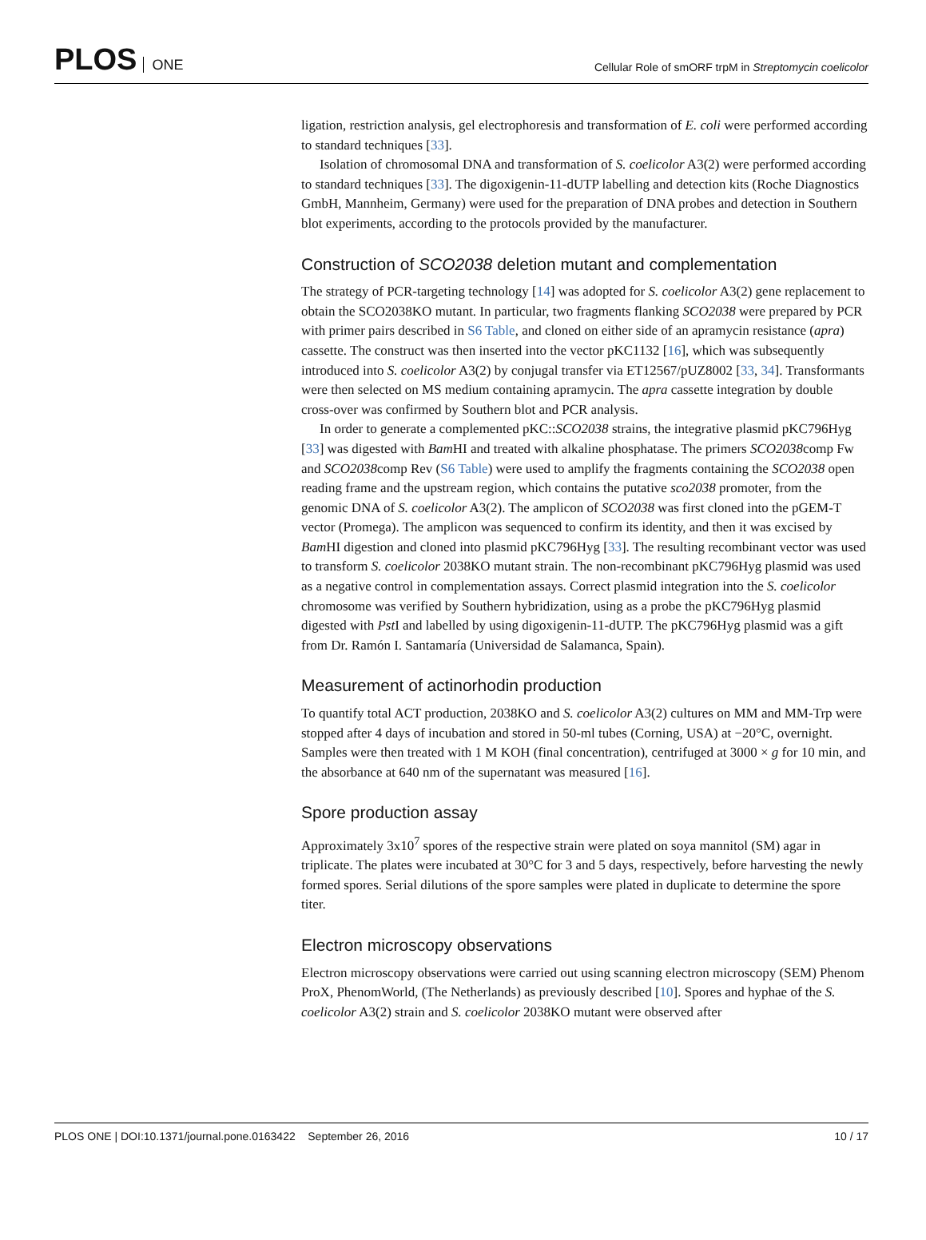PLOS ONE
Cellular Role of smORF trpM in Streptomycin coelicolor
ligation, restriction analysis, gel electrophoresis and transformation of E. coli were performed according to standard techniques [33].
Isolation of chromosomal DNA and transformation of S. coelicolor A3(2) were performed according to standard techniques [33]. The digoxigenin-11-dUTP labelling and detection kits (Roche Diagnostics GmbH, Mannheim, Germany) were used for the preparation of DNA probes and detection in Southern blot experiments, according to the protocols provided by the manufacturer.
Construction of SCO2038 deletion mutant and complementation
The strategy of PCR-targeting technology [14] was adopted for S. coelicolor A3(2) gene replacement to obtain the SCO2038KO mutant. In particular, two fragments flanking SCO2038 were prepared by PCR with primer pairs described in S6 Table, and cloned on either side of an apramycin resistance (apra) cassette. The construct was then inserted into the vector pKC1132 [16], which was subsequently introduced into S. coelicolor A3(2) by conjugal transfer via ET12567/pUZ8002 [33, 34]. Transformants were then selected on MS medium containing apramycin. The apra cassette integration by double cross-over was confirmed by Southern blot and PCR analysis.
In order to generate a complemented pKC::SCO2038 strains, the integrative plasmid pKC796Hyg [33] was digested with Bam HI and treated with alkaline phosphatase. The primers SCO2038comp Fw and SCO2038comp Rev (S6 Table) were used to amplify the fragments containing the SCO2038 open reading frame and the upstream region, which contains the putative sco2038 promoter, from the genomic DNA of S. coelicolor A3(2). The amplicon of SCO2038 was first cloned into the pGEM-T vector (Promega). The amplicon was sequenced to confirm its identity, and then it was excised by Bam HI digestion and cloned into plasmid pKC796Hyg [33]. The resulting recombinant vector was used to transform S. coelicolor 2038KO mutant strain. The non-recombinant pKC796Hyg plasmid was used as a negative control in complementation assays. Correct plasmid integration into the S. coelicolor chromosome was verified by Southern hybridization, using as a probe the pKC796Hyg plasmid digested with Pst I and labelled by using digoxigenin-11-dUTP. The pKC796Hyg plasmid was a gift from Dr. Ramón I. Santamaría (Universidad de Salamanca, Spain).
Measurement of actinorhodin production
To quantify total ACT production, 2038KO and S. coelicolor A3(2) cultures on MM and MM-Trp were stopped after 4 days of incubation and stored in 50-ml tubes (Corning, USA) at −20°C, overnight. Samples were then treated with 1 M KOH (final concentration), centrifuged at 3000 × g for 10 min, and the absorbance at 640 nm of the supernatant was measured [16].
Spore production assay
Approximately 3x10<sup>7</sup> spores of the respective strain were plated on soya mannitol (SM) agar in triplicate. The plates were incubated at 30°C for 3 and 5 days, respectively, before harvesting the newly formed spores. Serial dilutions of the spore samples were plated in duplicate to determine the spore titer.
Electron microscopy observations
Electron microscopy observations were carried out using scanning electron microscopy (SEM) Phenom ProX, PhenomWorld, (The Netherlands) as previously described [10]. Spores and hyphae of the S. coelicolor A3(2) strain and S. coelicolor 2038KO mutant were observed after
PLOS ONE | DOI:10.1371/journal.pone.0163422 September 26, 2016 10 / 17